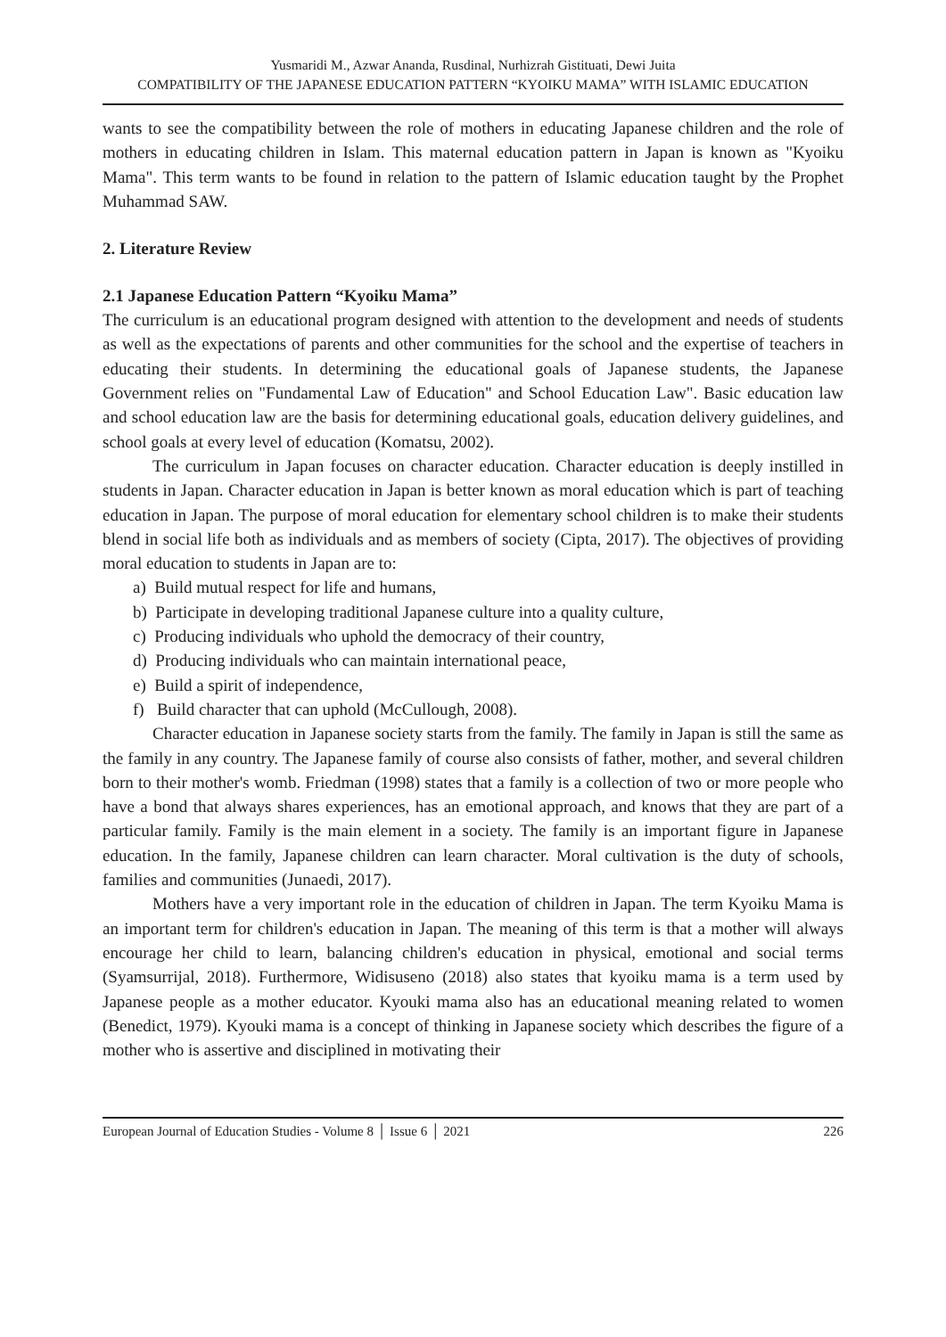Yusmaridi M., Azwar Ananda, Rusdinal, Nurhizrah Gistituati, Dewi Juita
COMPATIBILITY OF THE JAPANESE EDUCATION PATTERN “KYOIKU MAMA” WITH ISLAMIC EDUCATION
wants to see the compatibility between the role of mothers in educating Japanese children and the role of mothers in educating children in Islam. This maternal education pattern in Japan is known as "Kyoiku Mama". This term wants to be found in relation to the pattern of Islamic education taught by the Prophet Muhammad SAW.
2. Literature Review
2.1 Japanese Education Pattern “Kyoiku Mama”
The curriculum is an educational program designed with attention to the development and needs of students as well as the expectations of parents and other communities for the school and the expertise of teachers in educating their students. In determining the educational goals of Japanese students, the Japanese Government relies on "Fundamental Law of Education" and School Education Law". Basic education law and school education law are the basis for determining educational goals, education delivery guidelines, and school goals at every level of education (Komatsu, 2002).
The curriculum in Japan focuses on character education. Character education is deeply instilled in students in Japan. Character education in Japan is better known as moral education which is part of teaching education in Japan. The purpose of moral education for elementary school children is to make their students blend in social life both as individuals and as members of society (Cipta, 2017). The objectives of providing moral education to students in Japan are to:
a) Build mutual respect for life and humans,
b) Participate in developing traditional Japanese culture into a quality culture,
c) Producing individuals who uphold the democracy of their country,
d) Producing individuals who can maintain international peace,
e) Build a spirit of independence,
f) Build character that can uphold (McCullough, 2008).
Character education in Japanese society starts from the family. The family in Japan is still the same as the family in any country. The Japanese family of course also consists of father, mother, and several children born to their mother's womb. Friedman (1998) states that a family is a collection of two or more people who have a bond that always shares experiences, has an emotional approach, and knows that they are part of a particular family. Family is the main element in a society. The family is an important figure in Japanese education. In the family, Japanese children can learn character. Moral cultivation is the duty of schools, families and communities (Junaedi, 2017).
Mothers have a very important role in the education of children in Japan. The term Kyoiku Mama is an important term for children's education in Japan. The meaning of this term is that a mother will always encourage her child to learn, balancing children's education in physical, emotional and social terms (Syamsurrijal, 2018). Furthermore, Widisuseno (2018) also states that kyoiku mama is a term used by Japanese people as a mother educator. Kyouki mama also has an educational meaning related to women (Benedict, 1979). Kyouki mama is a concept of thinking in Japanese society which describes the figure of a mother who is assertive and disciplined in motivating their
European Journal of Education Studies - Volume 8 │ Issue 6 │ 2021 226